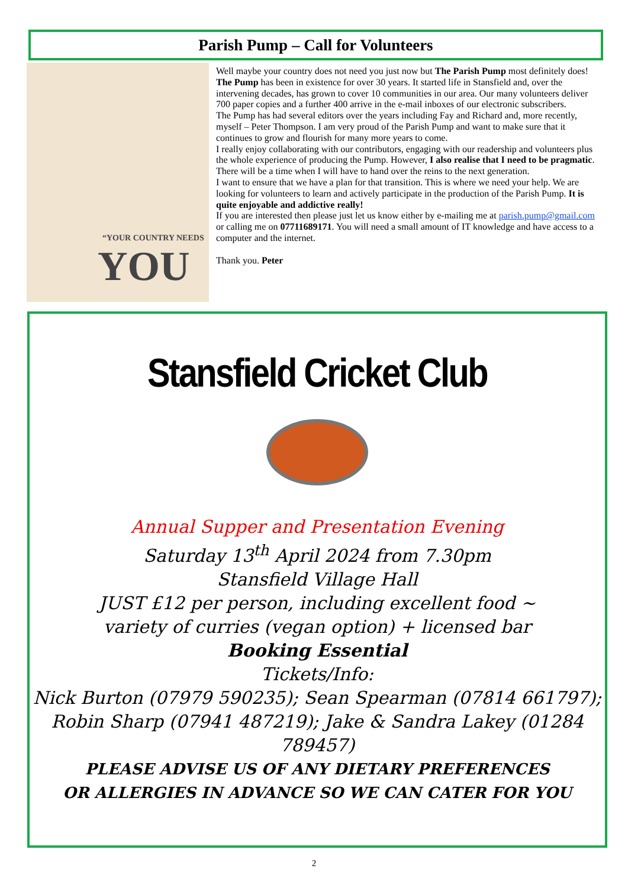Parish Pump – Call for Volunteers
“YOUR COUNTRY NEEDS
YOU
Well maybe your country does not need you just now but The Parish Pump most definitely does!
The Pump has been in existence for over 30 years. It started life in Stansfield and, over the intervening decades, has grown to cover 10 communities in our area. Our many volunteers deliver 700 paper copies and a further 400 arrive in the e-mail inboxes of our electronic subscribers.
The Pump has had several editors over the years including Fay and Richard and, more recently, myself – Peter Thompson. I am very proud of the Parish Pump and want to make sure that it continues to grow and flourish for many more years to come.
I really enjoy collaborating with our contributors, engaging with our readership and volunteers plus the whole experience of producing the Pump. However, I also realise that I need to be pragmatic. There will be a time when I will have to hand over the reins to the next generation.
I want to ensure that we have a plan for that transition. This is where we need your help. We are looking for volunteers to learn and actively participate in the production of the Parish Pump. It is quite enjoyable and addictive really!
If you are interested then please just let us know either by e-mailing me at parish.pump@gmail.com or calling me on 07711689171. You will need a small amount of IT knowledge and have access to a computer and the internet.
Thank you. Peter
Stansfield Cricket Club
Annual Supper and Presentation Evening
Saturday 13<sup>th</sup> April 2024 from 7.30pm
Stansfield Village Hall
JUST £12 per person, including excellent food ~
variety of curries (vegan option) + licensed bar
Booking Essential
Tickets/Info:
Nick Burton (07979 590235); Sean Spearman (07814 661797);
Robin Sharp (07941 487219); Jake & Sandra Lakey (01284 789457)
PLEASE ADVISE US OF ANY DIETARY PREFERENCES
OR ALLERGIES IN ADVANCE SO WE CAN CATER FOR YOU
2